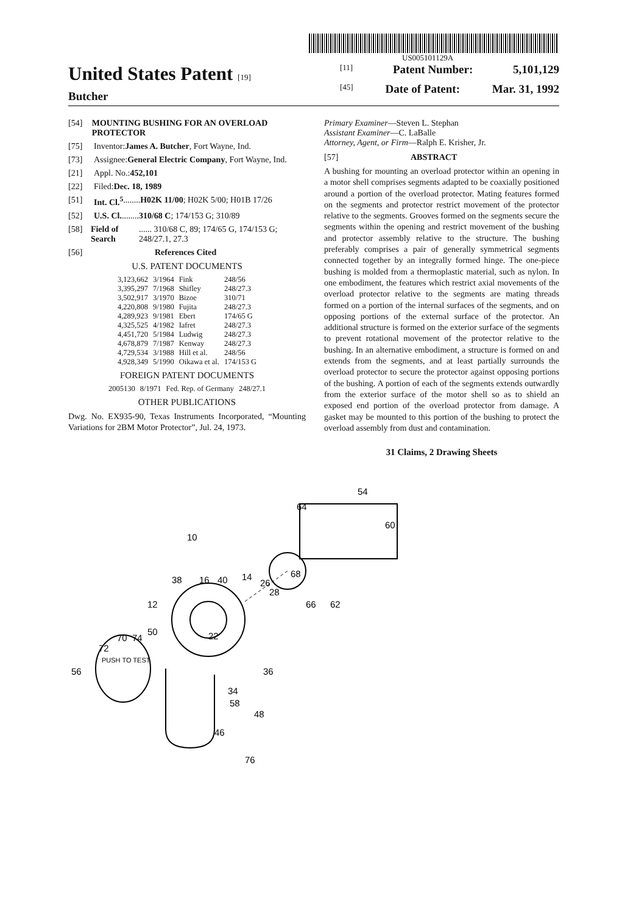US005101129A
United States Patent [19]
Butcher
[11] Patent Number: 5,101,129
[45] Date of Patent: Mar. 31, 1992
[54] MOUNTING BUSHING FOR AN OVERLOAD PROTECTOR
[75] Inventor: James A. Butcher, Fort Wayne, Ind.
[73] Assignee: General Electric Company, Fort Wayne, Ind.
[21] Appl. No.: 452,101
[22] Filed: Dec. 18, 1989
[51] Int. Cl.<sup>5</sup> ........ H02K 11/00; H02K 5/00; H01B 17/26
[52] U.S. Cl. ........ 310/68 C; 174/153 G; 310/89
[58] Field of Search ...... 310/68 C, 89; 174/65 G, 174/153 G; 248/27.1, 27.3
[56] References Cited
U.S. PATENT DOCUMENTS
| 3,123,662 | 3/1964 | Fink | 248/56 |
| 3,395,297 | 7/1968 | Shifley | 248/27.3 |
| 3,502,917 | 3/1970 | Bizoe | 310/71 |
| 4,220,808 | 9/1980 | Fujita | 248/27.3 |
| 4,289,923 | 9/1981 | Ebert | 174/65 G |
| 4,325,525 | 4/1982 | Iafret | 248/27.3 |
| 4,451,720 | 5/1984 | Ludwig | 248/27.3 |
| 4,678,879 | 7/1987 | Kenway | 248/27.3 |
| 4,729,534 | 3/1988 | Hill et al. | 248/56 |
| 4,928,349 | 5/1990 | Oikawa et al. | 174/153 G |
FOREIGN PATENT DOCUMENTS
| 2005130 | 8/1971 | Fed. Rep. of Germany | 248/27.1 |
OTHER PUBLICATIONS
Dwg. No. EX935-90, Texas Instruments Incorporated, “Mounting Variations for 2BM Motor Protector”, Jul. 24, 1973.
Primary Examiner—Steven L. Stephan
Assistant Examiner—C. LaBalle
Attorney, Agent, or Firm—Ralph E. Krisher, Jr.
[57] ABSTRACT
A bushing for mounting an overload protector within an opening in a motor shell comprises segments adapted to be coaxially positioned around a portion of the overload protector. Mating features formed on the segments and protector restrict movement of the protector relative to the segments. Grooves formed on the segments secure the segments within the opening and restrict movement of the bushing and protector assembly relative to the structure. The bushing preferably comprises a pair of generally symmetrical segments connected together by an integrally formed hinge. The one-piece bushing is molded from a thermoplastic material, such as nylon. In one embodiment, the features which restrict axial movements of the overload protector relative to the segments are mating threads formed on a portion of the internal surfaces of the segments, and on opposing portions of the external surface of the protector. An additional structure is formed on the exterior surface of the segments to prevent rotational movement of the protector relative to the bushing. In an alternative embodiment, a structure is formed on and extends from the segments, and at least partially surrounds the overload protector to secure the protector against opposing portions of the bushing. A portion of each of the segments extends outwardly from the exterior surface of the motor shell so as to shield an exposed end portion of the overload protector from damage. A gasket may be mounted to this portion of the bushing to protect the overload assembly from dust and contamination.
31 Claims, 2 Drawing Sheets
54
64
60
10
38
16
40
14
26
68
28
66
62
12
50
22
70
74
72
56
36
34
58
48
46
76
PUSH TO TEST